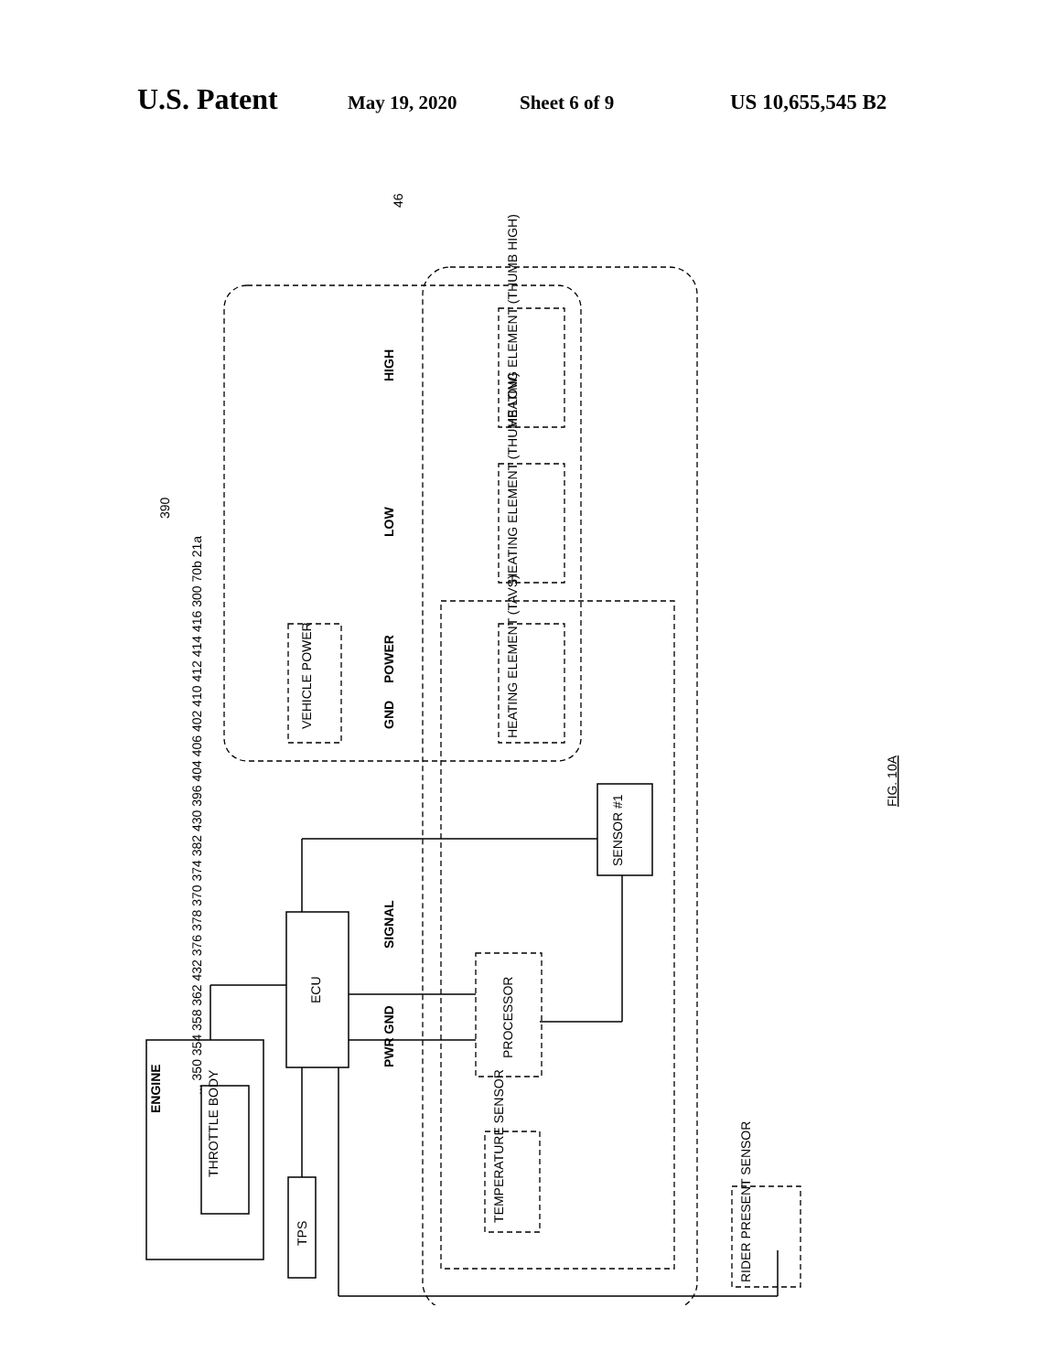U.S. Patent May 19, 2020 Sheet 6 of 9 US 10,655,545 B2
ENGINE
THROTTLE BODY
TPS
ECU
PROCESSOR
TEMPERATURE SENSOR
RIDER PRESENT SENSOR
SENSOR #1
VEHICLE POWER
HEATING ELEMENT (THUMB HIGH)
HEATING ELEMENT (THUMB LOW)
HEATING ELEMENT (TAVS)
HIGH
LOW
POWER
GND
SIGNAL
PWR GND
390
46
... 350 354 358 362 432 376 378 370 374 382 430 396 404 406 402 410 412 414 416 300 70b 21a
FIG. 10A